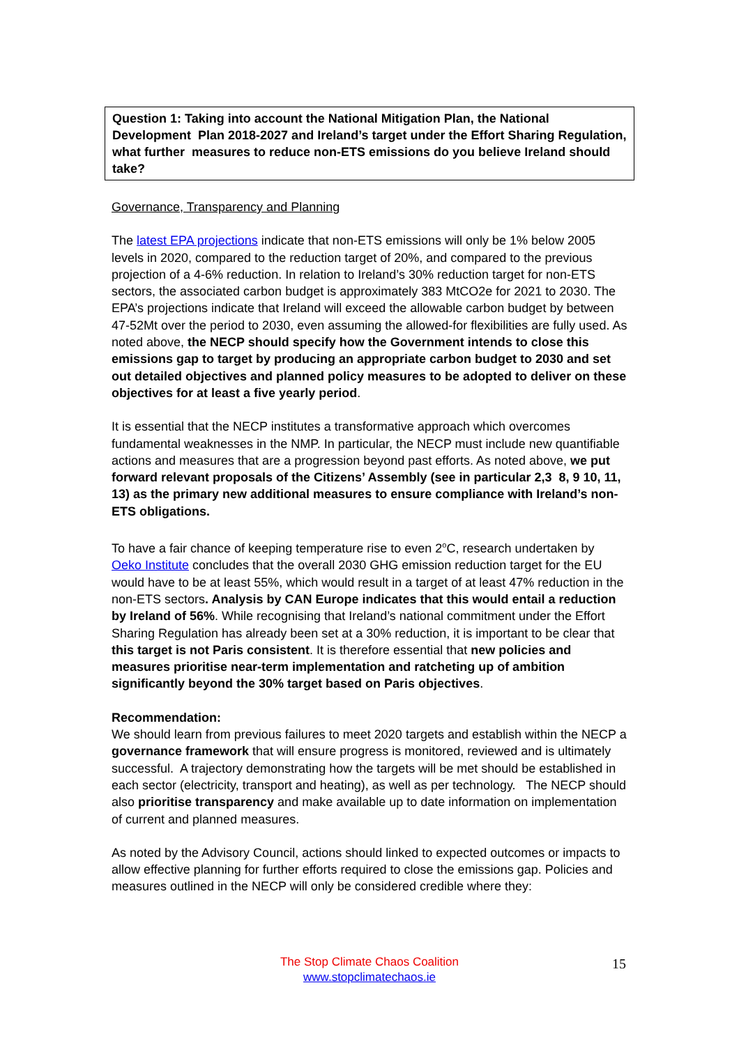Question 1: Taking into account the National Mitigation Plan, the National Development Plan 2018-2027 and Ireland’s target under the Effort Sharing Regulation, what further measures to reduce non-ETS emissions do you believe Ireland should take?
Governance, Transparency and Planning
The latest EPA projections indicate that non-ETS emissions will only be 1% below 2005 levels in 2020, compared to the reduction target of 20%, and compared to the previous projection of a 4-6% reduction. In relation to Ireland’s 30% reduction target for non-ETS sectors, the associated carbon budget is approximately 383 MtCO2e for 2021 to 2030. The EPA’s projections indicate that Ireland will exceed the allowable carbon budget by between 47-52Mt over the period to 2030, even assuming the allowed-for flexibilities are fully used. As noted above, the NECP should specify how the Government intends to close this emissions gap to target by producing an appropriate carbon budget to 2030 and set out detailed objectives and planned policy measures to be adopted to deliver on these objectives for at least a five yearly period.
It is essential that the NECP institutes a transformative approach which overcomes fundamental weaknesses in the NMP. In particular, the NECP must include new quantifiable actions and measures that are a progression beyond past efforts. As noted above, we put forward relevant proposals of the Citizens’ Assembly (see in particular 2,3 8, 9 10, 11, 13) as the primary new additional measures to ensure compliance with Ireland’s non-ETS obligations.
To have a fair chance of keeping temperature rise to even 2<sup>o</sup>C, research undertaken by Oeko Institute concludes that the overall 2030 GHG emission reduction target for the EU would have to be at least 55%, which would result in a target of at least 47% reduction in the non-ETS sectors. Analysis by CAN Europe indicates that this would entail a reduction by Ireland of 56%. While recognising that Ireland’s national commitment under the Effort Sharing Regulation has already been set at a 30% reduction, it is important to be clear that this target is not Paris consistent. It is therefore essential that new policies and measures prioritise near-term implementation and ratcheting up of ambition significantly beyond the 30% target based on Paris objectives.
Recommendation:
We should learn from previous failures to meet 2020 targets and establish within the NECP a governance framework that will ensure progress is monitored, reviewed and is ultimately successful. A trajectory demonstrating how the targets will be met should be established in each sector (electricity, transport and heating), as well as per technology. The NECP should also prioritise transparency and make available up to date information on implementation of current and planned measures.
As noted by the Advisory Council, actions should linked to expected outcomes or impacts to allow effective planning for further efforts required to close the emissions gap. Policies and measures outlined in the NECP will only be considered credible where they:
The Stop Climate Chaos Coalition
www.stopclimatechaos.ie
15